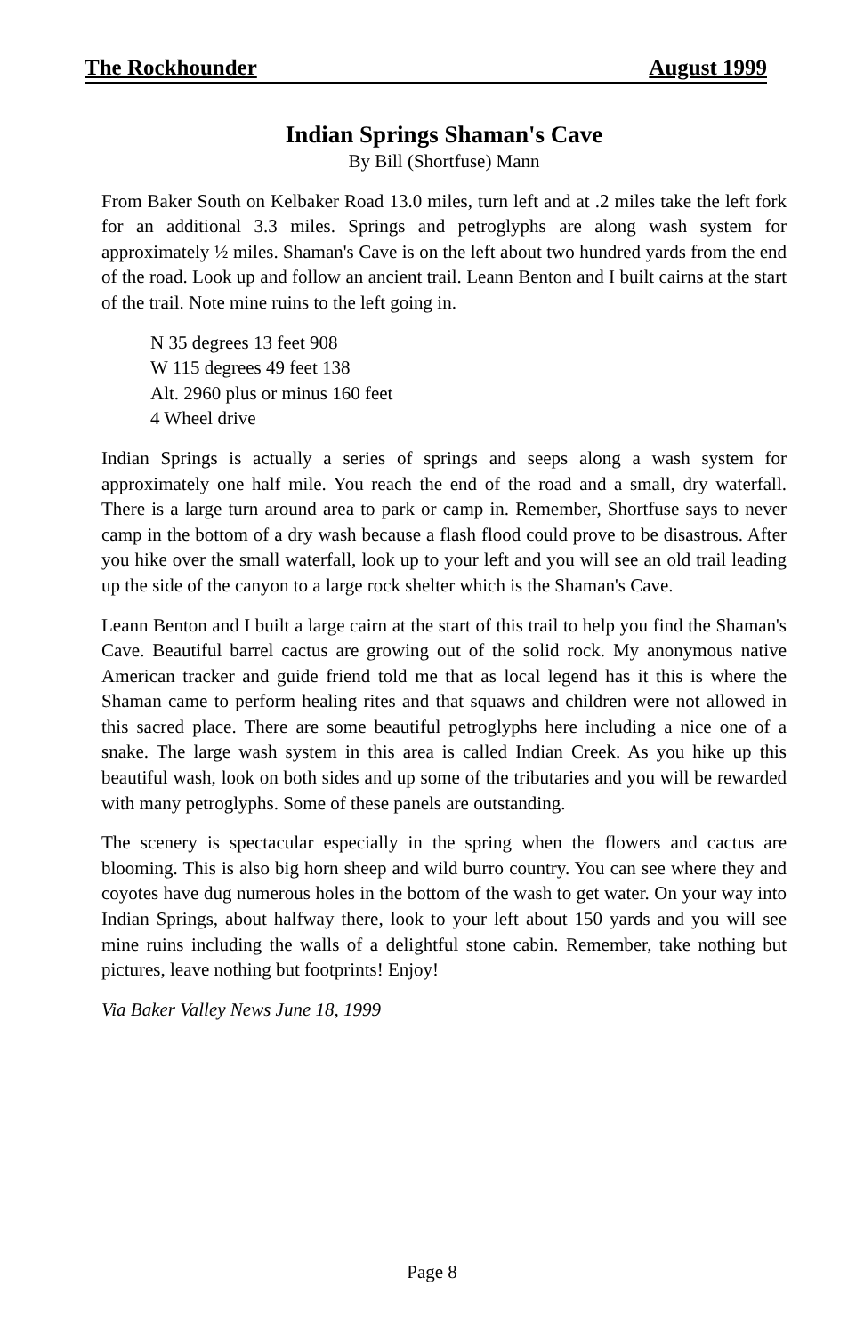The Rockhounder August 1999
Indian Springs Shaman's Cave
By Bill (Shortfuse) Mann
From Baker South on Kelbaker Road 13.0 miles, turn left and at .2 miles take the left fork for an additional 3.3 miles. Springs and petroglyphs are along wash system for approximately ½ miles. Shaman's Cave is on the left about two hundred yards from the end of the road. Look up and follow an ancient trail. Leann Benton and I built cairns at the start of the trail. Note mine ruins to the left going in.
N 35 degrees 13 feet 908
W 115 degrees 49 feet 138
Alt. 2960 plus or minus 160 feet
4 Wheel drive
Indian Springs is actually a series of springs and seeps along a wash system for approximately one half mile. You reach the end of the road and a small, dry waterfall. There is a large turn around area to park or camp in. Remember, Shortfuse says to never camp in the bottom of a dry wash because a flash flood could prove to be disastrous. After you hike over the small waterfall, look up to your left and you will see an old trail leading up the side of the canyon to a large rock shelter which is the Shaman's Cave.
Leann Benton and I built a large cairn at the start of this trail to help you find the Shaman's Cave. Beautiful barrel cactus are growing out of the solid rock. My anonymous native American tracker and guide friend told me that as local legend has it this is where the Shaman came to perform healing rites and that squaws and children were not allowed in this sacred place. There are some beautiful petroglyphs here including a nice one of a snake. The large wash system in this area is called Indian Creek. As you hike up this beautiful wash, look on both sides and up some of the tributaries and you will be rewarded with many petroglyphs. Some of these panels are outstanding.
The scenery is spectacular especially in the spring when the flowers and cactus are blooming. This is also big horn sheep and wild burro country. You can see where they and coyotes have dug numerous holes in the bottom of the wash to get water. On your way into Indian Springs, about halfway there, look to your left about 150 yards and you will see mine ruins including the walls of a delightful stone cabin. Remember, take nothing but pictures, leave nothing but footprints! Enjoy!
Via Baker Valley News June 18, 1999
Page 8